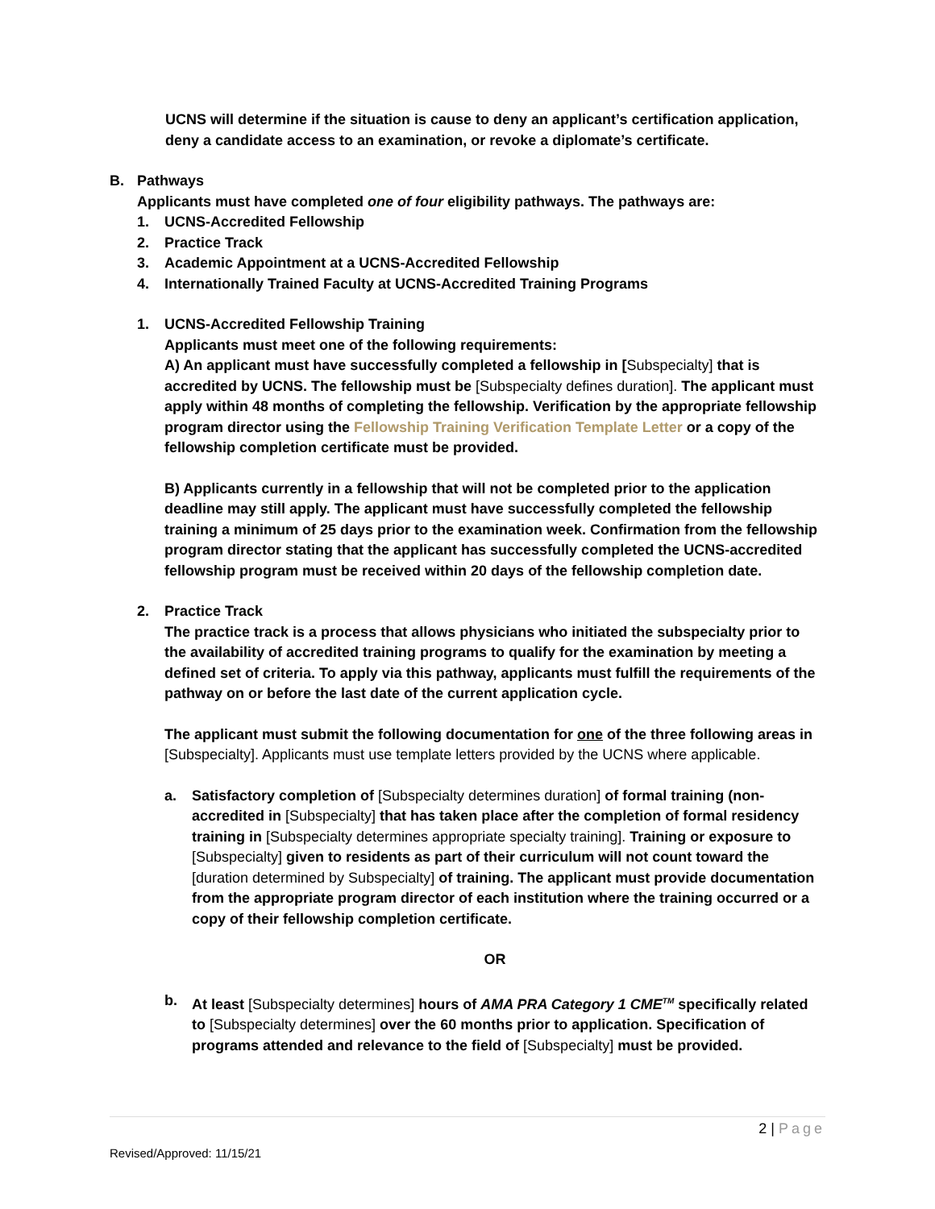UCNS will determine if the situation is cause to deny an applicant’s certification application, deny a candidate access to an examination, or revoke a diplomate’s certificate.
B. Pathways
Applicants must have completed one of four eligibility pathways. The pathways are:
1. UCNS-Accredited Fellowship
2. Practice Track
3. Academic Appointment at a UCNS-Accredited Fellowship
4. Internationally Trained Faculty at UCNS-Accredited Training Programs
1. UCNS-Accredited Fellowship Training
Applicants must meet one of the following requirements:
A) An applicant must have successfully completed a fellowship in [Subspecialty] that is accredited by UCNS. The fellowship must be [Subspecialty defines duration]. The applicant must apply within 48 months of completing the fellowship. Verification by the appropriate fellowship program director using the Fellowship Training Verification Template Letter or a copy of the fellowship completion certificate must be provided.
B) Applicants currently in a fellowship that will not be completed prior to the application deadline may still apply. The applicant must have successfully completed the fellowship training a minimum of 25 days prior to the examination week. Confirmation from the fellowship program director stating that the applicant has successfully completed the UCNS-accredited fellowship program must be received within 20 days of the fellowship completion date.
2. Practice Track
The practice track is a process that allows physicians who initiated the subspecialty prior to the availability of accredited training programs to qualify for the examination by meeting a defined set of criteria. To apply via this pathway, applicants must fulfill the requirements of the pathway on or before the last date of the current application cycle.
The applicant must submit the following documentation for one of the three following areas in [Subspecialty]. Applicants must use template letters provided by the UCNS where applicable.
a. Satisfactory completion of [Subspecialty determines duration] of formal training (non-accredited in [Subspecialty] that has taken place after the completion of formal residency training in [Subspecialty determines appropriate specialty training]. Training or exposure to [Subspecialty] given to residents as part of their curriculum will not count toward the [duration determined by Subspecialty] of training. The applicant must provide documentation from the appropriate program director of each institution where the training occurred or a copy of their fellowship completion certificate.
OR
b. At least [Subspecialty determines] hours of AMA PRA Category 1 CME<sup>TM</sup> specifically related to [Subspecialty determines] over the 60 months prior to application. Specification of programs attended and relevance to the field of [Subspecialty] must be provided.
2 | Page
Revised/Approved: 11/15/21